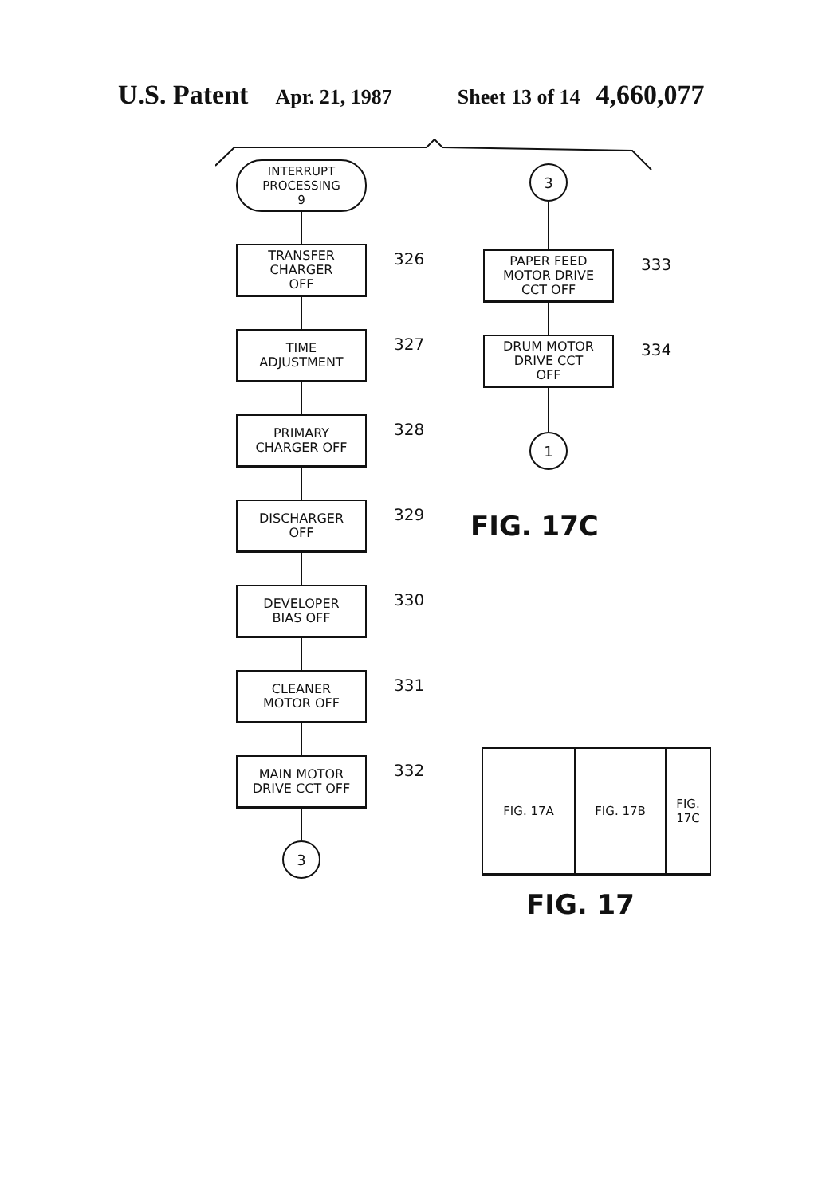U.S. Patent Apr. 21, 1987 Sheet 13 of 14 4,660,077
INTERRUPT
PROCESSING
9
TRANSFER
CHARGER
OFF
326
TIME
ADJUSTMENT
327
PRIMARY
CHARGER OFF
328
DISCHARGER
OFF
329
DEVELOPER
BIAS OFF
330
CLEANER
MOTOR OFF
331
MAIN MOTOR
DRIVE CCT OFF
332
3
3
PAPER FEED
MOTOR DRIVE
CCT OFF
333
DRUM MOTOR
DRIVE CCT
OFF
334
1
FIG. 17C
FIG. 17A FIG. 17B FIG.
17C
FIG. 17